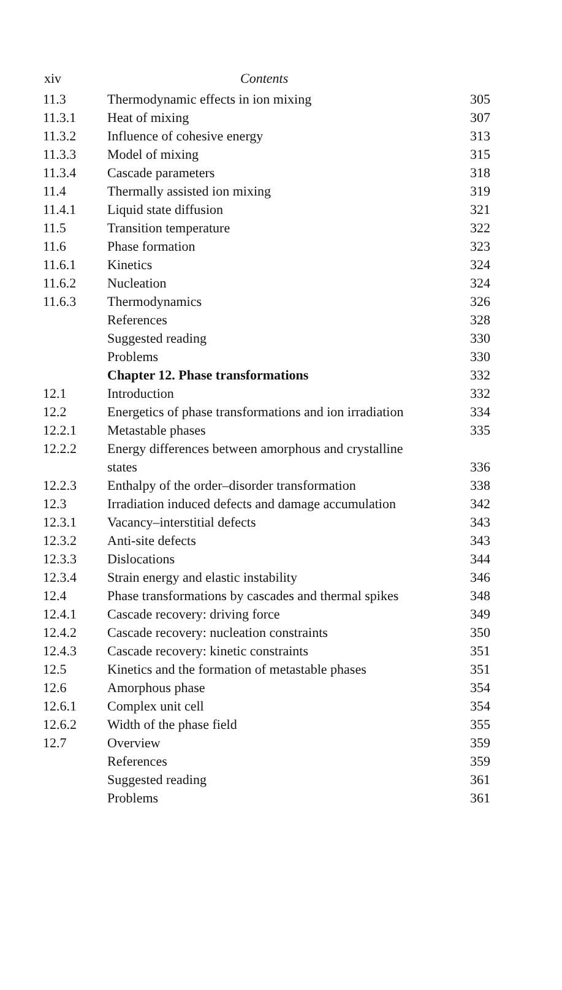xiv Contents
| 11.3 | Thermodynamic effects in ion mixing | 305 |
| 11.3.1 | Heat of mixing | 307 |
| 11.3.2 | Influence of cohesive energy | 313 |
| 11.3.3 | Model of mixing | 315 |
| 11.3.4 | Cascade parameters | 318 |
| 11.4 | Thermally assisted ion mixing | 319 |
| 11.4.1 | Liquid state diffusion | 321 |
| 11.5 | Transition temperature | 322 |
| 11.6 | Phase formation | 323 |
| 11.6.1 | Kinetics | 324 |
| 11.6.2 | Nucleation | 324 |
| 11.6.3 | Thermodynamics | 326 |
| | References | 328 |
| | Suggested reading | 330 |
| | Problems | 330 |
| | Chapter 12. Phase transformations | 332 |
| 12.1 | Introduction | 332 |
| 12.2 | Energetics of phase transformations and ion irradiation | 334 |
| 12.2.1 | Metastable phases | 335 |
| 12.2.2 | Energy differences between amorphous and crystalline states | 336 |
| 12.2.3 | Enthalpy of the order–disorder transformation | 338 |
| 12.3 | Irradiation induced defects and damage accumulation | 342 |
| 12.3.1 | Vacancy–interstitial defects | 343 |
| 12.3.2 | Anti-site defects | 343 |
| 12.3.3 | Dislocations | 344 |
| 12.3.4 | Strain energy and elastic instability | 346 |
| 12.4 | Phase transformations by cascades and thermal spikes | 348 |
| 12.4.1 | Cascade recovery: driving force | 349 |
| 12.4.2 | Cascade recovery: nucleation constraints | 350 |
| 12.4.3 | Cascade recovery: kinetic constraints | 351 |
| 12.5 | Kinetics and the formation of metastable phases | 351 |
| 12.6 | Amorphous phase | 354 |
| 12.6.1 | Complex unit cell | 354 |
| 12.6.2 | Width of the phase field | 355 |
| 12.7 | Overview | 359 |
| | References | 359 |
| | Suggested reading | 361 |
| | Problems | 361 |